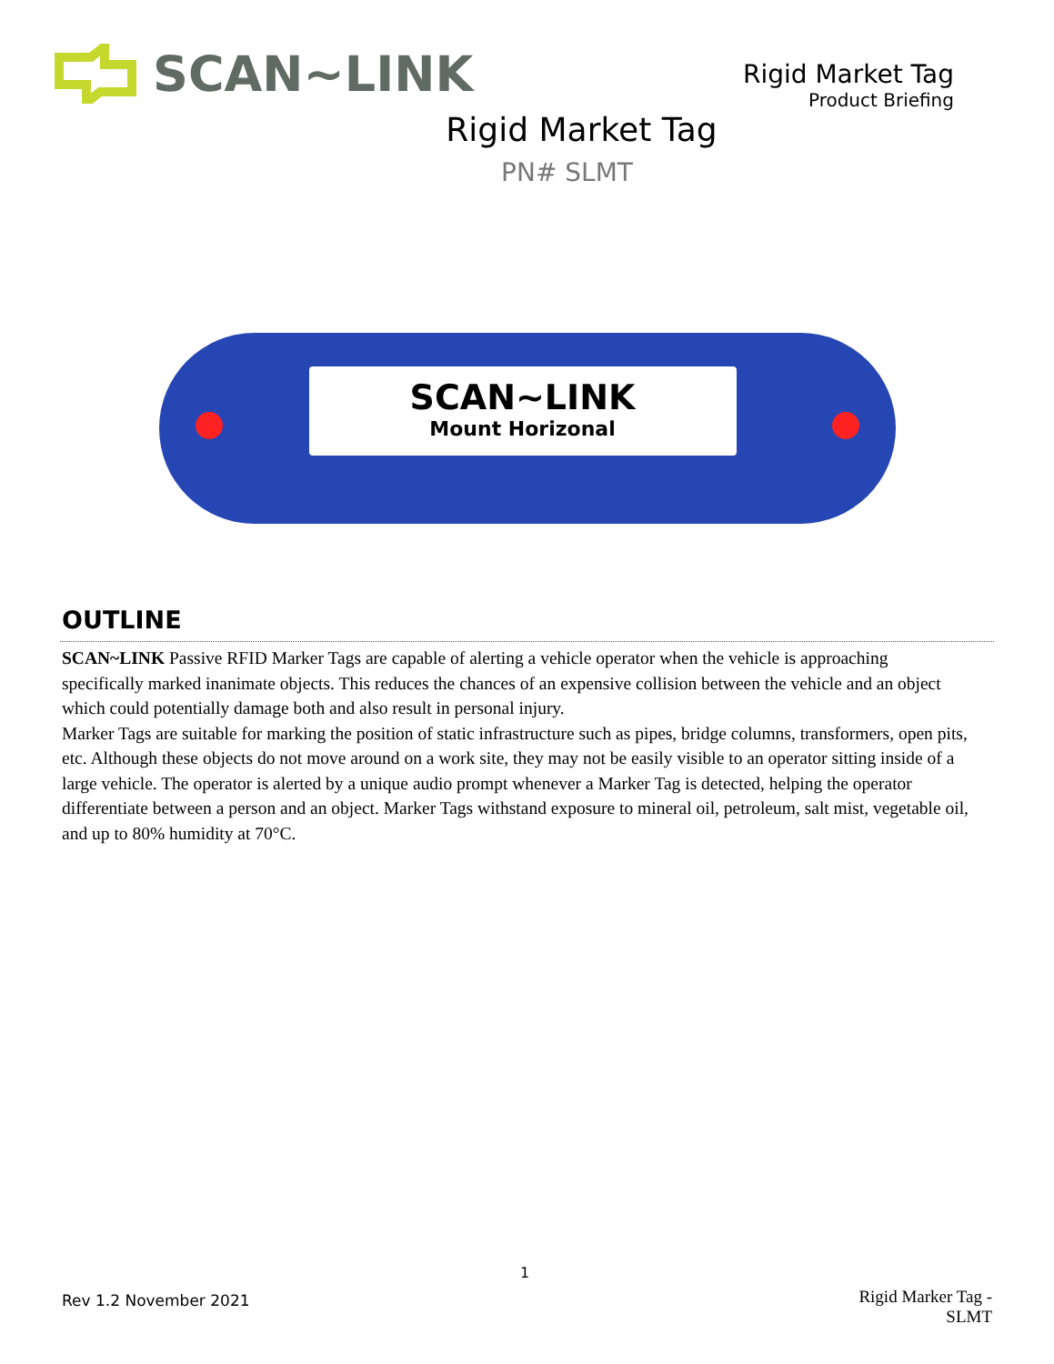SCAN~LINK
Rigid Market Tag
Product Briefing
Rigid Market Tag
PN# SLMT
SCAN~LINK
Mount Horizonal
OUTLINE
SCAN~LINK Passive RFID Marker Tags are capable of alerting a vehicle operator when the vehicle is approaching specifically marked inanimate objects. This reduces the chances of an expensive collision between the vehicle and an object which could potentially damage both and also result in personal injury.
Marker Tags are suitable for marking the position of static infrastructure such as pipes, bridge columns, transformers, open pits, etc. Although these objects do not move around on a work site, they may not be easily visible to an operator sitting inside of a large vehicle. The operator is alerted by a unique audio prompt whenever a Marker Tag is detected, helping the operator differentiate between a person and an object. Marker Tags withstand exposure to mineral oil, petroleum, salt mist, vegetable oil, and up to 80% humidity at 70°C.
1
Rev 1.2 November 2021
Rigid Marker Tag -
SLMT